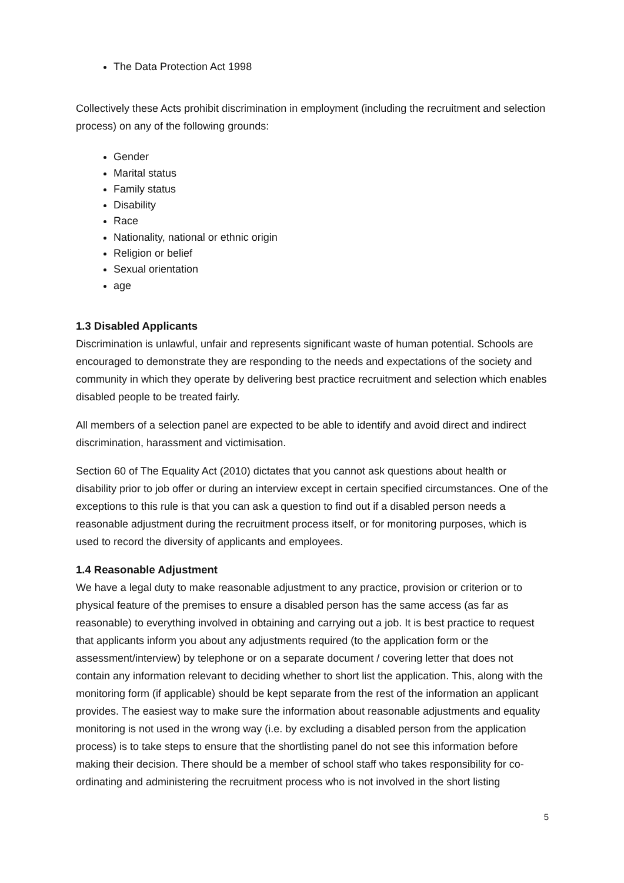The Data Protection Act 1998
Collectively these Acts prohibit discrimination in employment (including the recruitment and selection process) on any of the following grounds:
Gender
Marital status
Family status
Disability
Race
Nationality, national or ethnic origin
Religion or belief
Sexual orientation
age
1.3 Disabled Applicants
Discrimination is unlawful, unfair and represents significant waste of human potential. Schools are encouraged to demonstrate they are responding to the needs and expectations of the society and community in which they operate by delivering best practice recruitment and selection which enables disabled people to be treated fairly.
All members of a selection panel are expected to be able to identify and avoid direct and indirect discrimination, harassment and victimisation.
Section 60 of The Equality Act (2010) dictates that you cannot ask questions about health or disability prior to job offer or during an interview except in certain specified circumstances. One of the exceptions to this rule is that you can ask a question to find out if a disabled person needs a reasonable adjustment during the recruitment process itself, or for monitoring purposes, which is used to record the diversity of applicants and employees.
1.4 Reasonable Adjustment
We have a legal duty to make reasonable adjustment to any practice, provision or criterion or to physical feature of the premises to ensure a disabled person has the same access (as far as reasonable) to everything involved in obtaining and carrying out a job. It is best practice to request that applicants inform you about any adjustments required (to the application form or the assessment/interview) by telephone or on a separate document / covering letter that does not contain any information relevant to deciding whether to short list the application. This, along with the monitoring form (if applicable) should be kept separate from the rest of the information an applicant provides. The easiest way to make sure the information about reasonable adjustments and equality monitoring is not used in the wrong way (i.e. by excluding a disabled person from the application process) is to take steps to ensure that the shortlisting panel do not see this information before making their decision. There should be a member of school staff who takes responsibility for co-ordinating and administering the recruitment process who is not involved in the short listing
5